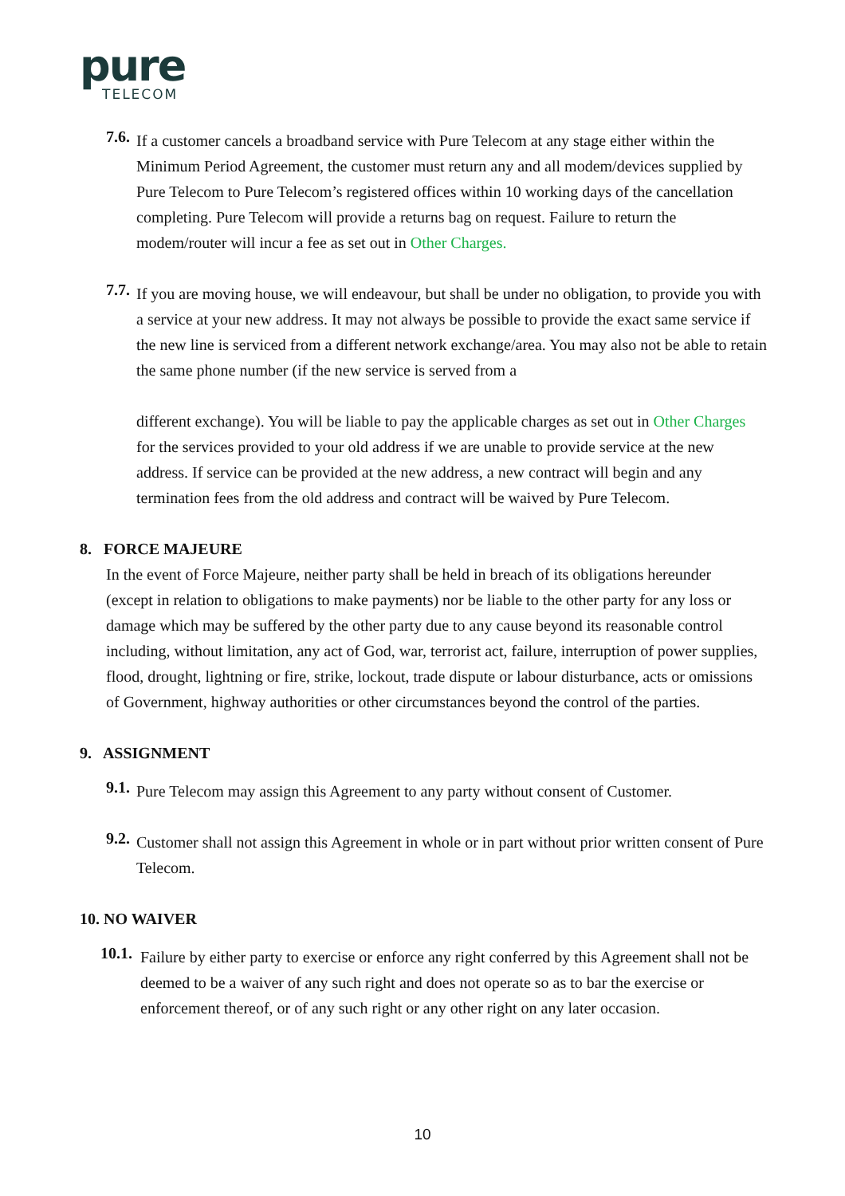pure
TELECOM
7.6.
If a customer cancels a broadband service with Pure Telecom at any stage either within the Minimum Period Agreement, the customer must return any and all modem/devices supplied by Pure Telecom to Pure Telecom’s registered offices within 10 working days of the cancellation completing. Pure Telecom will provide a returns bag on request. Failure to return the modem/router will incur a fee as set out in Other Charges.
7.7.
If you are moving house, we will endeavour, but shall be under no obligation, to provide you with a service at your new address. It may not always be possible to provide the exact same service if the new line is serviced from a different network exchange/area. You may also not be able to retain the same phone number (if the new service is served from a
different exchange). You will be liable to pay the applicable charges as set out in Other Charges for the services provided to your old address if we are unable to provide service at the new address. If service can be provided at the new address, a new contract will begin and any termination fees from the old address and contract will be waived by Pure Telecom.
8. FORCE MAJEURE
In the event of Force Majeure, neither party shall be held in breach of its obligations hereunder (except in relation to obligations to make payments) nor be liable to the other party for any loss or damage which may be suffered by the other party due to any cause beyond its reasonable control including, without limitation, any act of God, war, terrorist act, failure, interruption of power supplies, flood, drought, lightning or fire, strike, lockout, trade dispute or labour disturbance, acts or omissions of Government, highway authorities or other circumstances beyond the control of the parties.
9. ASSIGNMENT
9.1.
Pure Telecom may assign this Agreement to any party without consent of Customer.
9.2.
Customer shall not assign this Agreement in whole or in part without prior written consent of Pure Telecom.
10. NO WAIVER
10.1.
Failure by either party to exercise or enforce any right conferred by this Agreement shall not be deemed to be a waiver of any such right and does not operate so as to bar the exercise or enforcement thereof, or of any such right or any other right on any later occasion.
10